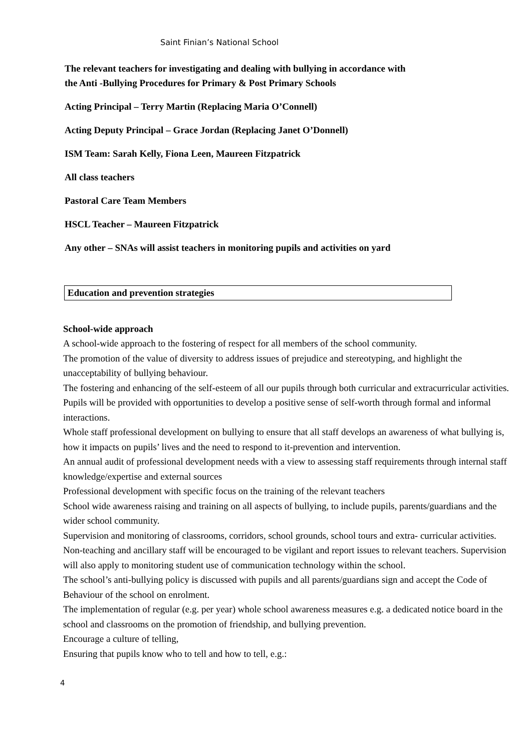Saint Finian’s National School
The relevant teachers for investigating and dealing with bullying in accordance with
the Anti -Bullying Procedures for Primary & Post Primary Schools
Acting Principal – Terry Martin (Replacing Maria O’Connell)
Acting Deputy Principal – Grace Jordan (Replacing Janet O’Donnell)
ISM Team: Sarah Kelly, Fiona Leen, Maureen Fitzpatrick
All class teachers
Pastoral Care Team Members
HSCL Teacher – Maureen Fitzpatrick
Any other – SNAs will assist teachers in monitoring pupils and activities on yard
Education and prevention strategies
School-wide approach
A school-wide approach to the fostering of respect for all members of the school community.
The promotion of the value of diversity to address issues of prejudice and stereotyping, and highlight the unacceptability of bullying behaviour.
The fostering and enhancing of the self-esteem of all our pupils through both curricular and extracurricular activities. Pupils will be provided with opportunities to develop a positive sense of self-worth through formal and informal interactions.
Whole staff professional development on bullying to ensure that all staff develops an awareness of what bullying is, how it impacts on pupils’ lives and the need to respond to it-prevention and intervention.
An annual audit of professional development needs with a view to assessing staff requirements through internal staff knowledge/expertise and external sources
Professional development with specific focus on the training of the relevant teachers
School wide awareness raising and training on all aspects of bullying, to include pupils, parents/guardians and the wider school community.
Supervision and monitoring of classrooms, corridors, school grounds, school tours and extra- curricular activities. Non-teaching and ancillary staff will be encouraged to be vigilant and report issues to relevant teachers. Supervision will also apply to monitoring student use of communication technology within the school.
The school’s anti-bullying policy is discussed with pupils and all parents/guardians sign and accept the Code of Behaviour of the school on enrolment.
The implementation of regular (e.g. per year) whole school awareness measures e.g. a dedicated notice board in the school and classrooms on the promotion of friendship, and bullying prevention.
Encourage a culture of telling,
Ensuring that pupils know who to tell and how to tell, e.g.:
4